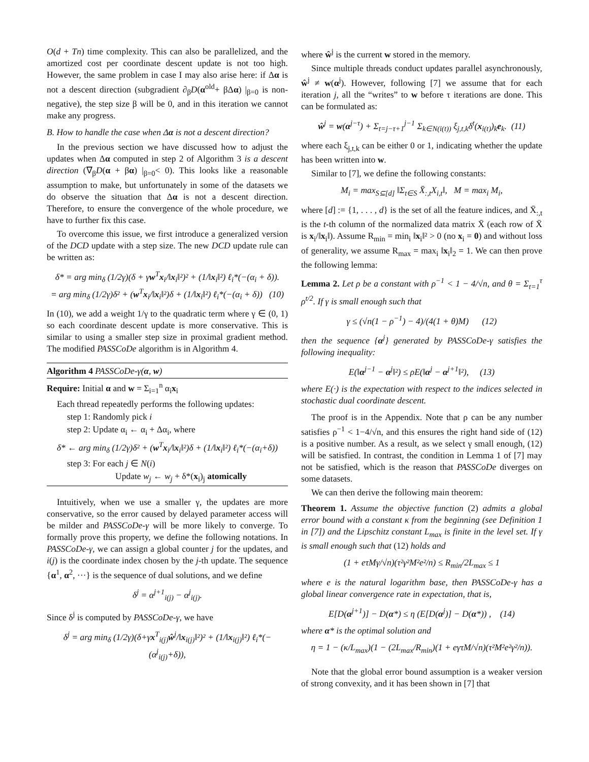O(d + Tn) time complexity. This can also be parallelized, and the amortized cost per coordinate descent update is not too high. However, the same problem in case I may also arise here: if Δα is not a descent direction (subgradient ∂<sub>β</sub>D(α<sup>old</sup>+ βΔα) |<sub>β=0</sub> is non-negative), the step size β will be 0, and in this iteration we cannot make any progress.
B. How to handle the case when Δα is not a descent direction?
In the previous section we have discussed how to adjust the updates when Δα computed in step 2 of Algorithm 3 is a descent direction (∇<sub>β</sub>D(α + βα) |<sub>β=0</sub>< 0). This looks like a reasonable assumption to make, but unfortunately in some of the datasets we do observe the situation that Δα is not a descent direction. Therefore, to ensure the convergence of the whole procedure, we have to further fix this case.
To overcome this issue, we first introduce a generalized version of the DCD update with a step size. The new DCD update rule can be written as:
δ* = arg min<sub>δ</sub> (1/2γ)(δ + γw<sup>T</sup>x<sub>i</sub>/‖x<sub>i</sub>‖²)² + (1/‖x<sub>i</sub>‖²) ℓ<sub>i</sub>*(−(α<sub>i</sub> + δ)).
= arg min<sub>δ</sub> (1/2γ)δ² + (w<sup>T</sup>x<sub>i</sub>/‖x<sub>i</sub>‖²)δ + (1/‖x<sub>i</sub>‖²) ℓ<sub>i</sub>*(−(α<sub>i</sub> + δ)) (10)
In (10), we add a weight 1/γ to the quadratic term where γ ∈ (0, 1) so each coordinate descent update is more conservative. This is similar to using a smaller step size in proximal gradient method. The modified PASSCoDe algorithm is in Algorithm 4.
Algorithm 4 PASSCoDe-γ(α, w)
Require: Initial α and w = Σ<sub>i=1</sub><sup>n</sup> α<sub>i</sub>x<sub>i</sub>
Each thread repeatedly performs the following updates:
step 1: Randomly pick i
step 2: Update α<sub>i</sub> ← α<sub>i</sub> + Δα<sub>i</sub>, where
δ* ← arg min<sub>δ</sub> (1/2γ)δ² + (w<sup>T</sup>x<sub>i</sub>/‖x<sub>i</sub>‖²)δ + (1/‖x<sub>i</sub>‖²) ℓ<sub>i</sub>*(−(α<sub>i</sub>+δ))
step 3: For each j ∈ N(i)
Update w<sub>j</sub> ← w<sub>j</sub> + δ*(x<sub>i</sub>)<sub>j</sub> atomically
Intuitively, when we use a smaller γ, the updates are more conservative, so the error caused by delayed parameter access will be milder and PASSCoDe-γ will be more likely to converge. To formally prove this property, we define the following notations. In PASSCoDe-γ, we can assign a global counter j for the updates, and i(j) is the coordinate index chosen by the j-th update. The sequence {α<sup>1</sup>, α<sup>2</sup>, ···} is the sequence of dual solutions, and we define
δ<sup>j</sup> = α<sup>j+1</sup><sub>i(j)</sub> − α<sup>j</sup><sub>i(j)</sub>.
Since δ<sup>j</sup> is computed by PASSCoDe-γ, we have
δ<sup>j</sup> = arg min<sub>δ</sub> (1/2γ)(δ+γx<sup>T</sup><sub>i(j)</sub>ŵ<sup>j</sup>/‖x<sub>i(j)</sub>‖²)² + (1/‖x<sub>i(j)</sub>‖²) ℓ<sub>i</sub>*(−(α<sup>j</sup><sub>i(j)</sub>+δ)),
where ŵ<sup>j</sup> is the current w stored in the memory.
Since multiple threads conduct updates parallel asynchronously, ŵ<sup>j</sup> ≠ w(α<sup>j</sup>). However, following [7] we assume that for each iteration j, all the “writes” to w before τ iterations are done. This can be formulated as:
ŵ<sup>j</sup> = w(α<sup>j−τ</sup>) + Σ<sub>t=j−τ+1</sub><sup>j−1</sup> Σ<sub>k∈N(i(t))</sub> ξ<sub>j,t,k</sub>δ<sup>t</sup>(x<sub>i(t)</sub>)<sub>k</sub>e<sub>k</sub>. (11)
where each ξ<sub>j,t,k</sub> can be either 0 or 1, indicating whether the update has been written into w.
Similar to [7], we define the following constants:
M<sub>i</sub> = max<sub>S⊆[d]</sub> ‖Σ<sub>t∈S</sub> X̄<sub>:,t</sub>X<sub>i,t</sub>‖, M = max<sub>i</sub> M<sub>i</sub>,
where [d] := {1, . . . , d} is the set of all the feature indices, and X̄<sub>:,t</sub> is the t-th column of the normalized data matrix X̄ (each row of X̄ is x<sub>i</sub>/‖x<sub>i</sub>‖). Assume R<sub>min</sub> = min<sub>i</sub> ‖x<sub>i</sub>‖² > 0 (no x<sub>i</sub> = 0) and without loss of generality, we assume R<sub>max</sub> = max<sub>i</sub> ‖x<sub>i</sub>‖<sub>2</sub> = 1. We can then prove the following lemma:
Lemma 2. Let ρ be a constant with ρ<sup>−1</sup> < 1 − 4/√n, and θ = Σ<sub>t=1</sub><sup>τ</sup> ρ<sup>t/2</sup>. If γ is small enough such that
γ ≤ (√n(1 − ρ<sup>−1</sup>) − 4)/(4(1 + θ)M) (12)
then the sequence {α<sup>j</sup>} generated by PASSCoDe-γ satisfies the following inequality:
E(‖α<sup>j−1</sup> − α<sup>j</sup>‖²) ≤ ρE(‖α<sup>j</sup> − α<sup>j+1</sup>‖²), (13)
where E(·) is the expectation with respect to the indices selected in stochastic dual coordinate descent.
The proof is in the Appendix. Note that ρ can be any number satisfies ρ<sup>−1</sup> < 1−4/√n, and this ensures the right hand side of (12) is a positive number. As a result, as we select γ small enough, (12) will be satisfied. In contrast, the condition in Lemma 1 of [7] may not be satisfied, which is the reason that PASSCoDe diverges on some datasets.
We can then derive the following main theorem:
Theorem 1. Assume the objective function (2) admits a global error bound with a constant κ from the beginning (see Definition 1 in [7]) and the Lipschitz constant L<sub>max</sub> is finite in the level set. If γ is small enough such that (12) holds and
(1 + eτMγ/√n)(τ²γ²M²e²/n) ≤ R<sub>min</sub>/2L<sub>max</sub> ≤ 1
where e is the natural logarithm base, then PASSCoDe-γ has a global linear convergence rate in expectation, that is,
E[D(α<sup>j+1</sup>)] − D(α*) ≤ η (E[D(α<sup>j</sup>)] − D(α*)) , (14)
where α* is the optimal solution and
η = 1 − (κ/L<sub>max</sub>)(1 − (2L<sub>max</sub>/R<sub>min</sub>)(1 + eγτM/√n)(τ²M²e²γ²/n)).
Note that the global error bound assumption is a weaker version of strong convexity, and it has been shown in [7] that